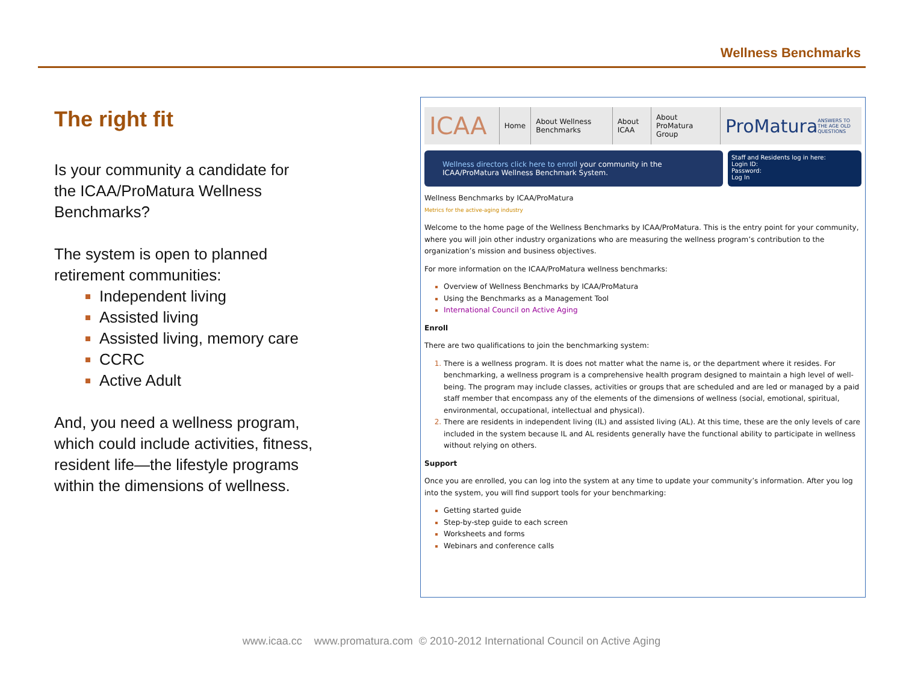Wellness Benchmarks
The right fit
Is your community a candidate for the ICAA/ProMatura Wellness Benchmarks?
The system is open to planned retirement communities:
Independent living
Assisted living
Assisted living, memory care
CCRC
Active Adult
And, you need a wellness program, which could include activities, fitness, resident life—the lifestyle programs within the dimensions of wellness.
ICAA
Home About Wellness Benchmarks About ICAA About ProMatura Group
ProMatura ANSWERS TO THE AGE OLD QUESTIONS
Wellness directors click here to enroll your community in the ICAA/ProMatura Wellness Benchmark System.
Staff and Residents log in here:
Login ID:
Password:
Log In
Wellness Benchmarks by ICAA/ProMatura
Metrics for the active-aging industry
Welcome to the home page of the Wellness Benchmarks by ICAA/ProMatura. This is the entry point for your community, where you will join other industry organizations who are measuring the wellness program’s contribution to the organization’s mission and business objectives.
For more information on the ICAA/ProMatura wellness benchmarks:
Overview of Wellness Benchmarks by ICAA/ProMatura
Using the Benchmarks as a Management Tool
International Council on Active Aging
Enroll
There are two qualifications to join the benchmarking system:
There is a wellness program. It is does not matter what the name is, or the department where it resides. For benchmarking, a wellness program is a comprehensive health program designed to maintain a high level of well-being. The program may include classes, activities or groups that are scheduled and are led or managed by a paid staff member that encompass any of the elements of the dimensions of wellness (social, emotional, spiritual, environmental, occupational, intellectual and physical).
There are residents in independent living (IL) and assisted living (AL). At this time, these are the only levels of care included in the system because IL and AL residents generally have the functional ability to participate in wellness without relying on others.
Support
Once you are enrolled, you can log into the system at any time to update your community’s information. After you log into the system, you will find support tools for your benchmarking:
Getting started guide
Step-by-step guide to each screen
Worksheets and forms
Webinars and conference calls
www.icaa.cc www.promatura.com © 2010-2012 International Council on Active Aging